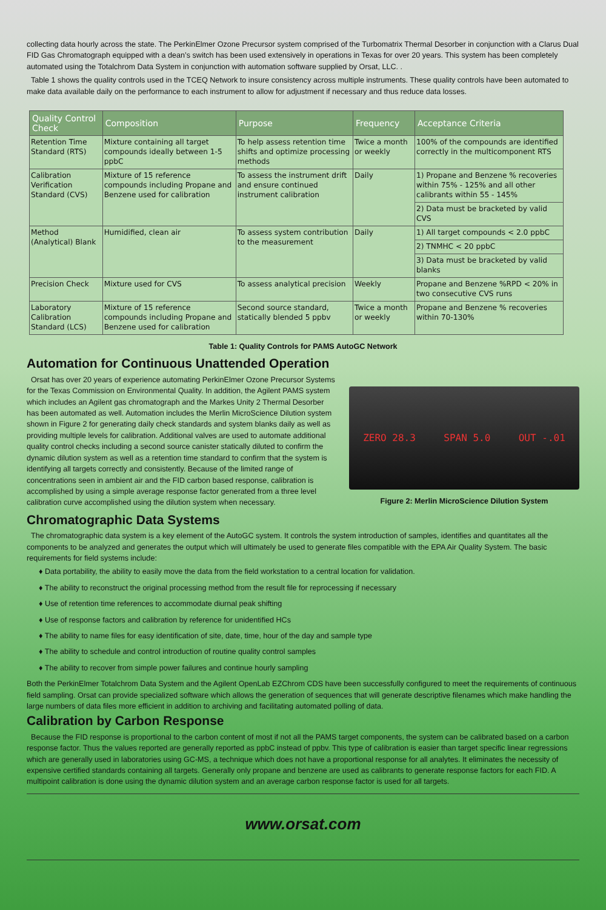collecting data hourly across the state. The PerkinElmer Ozone Precursor system comprised of the Turbomatrix Thermal Desorber in conjunction with a Clarus Dual FID Gas Chromatograph equipped with a dean’s switch has been used extensively in operations in Texas for over 20 years. This system has been completely automated using the Totalchrom Data System in conjunction with automation software supplied by Orsat, LLC. .
Table 1 shows the quality controls used in the TCEQ Network to insure consistency across multiple instruments. These quality controls have been automated to make data available daily on the performance to each instrument to allow for adjustment if necessary and thus reduce data losses.
| Quality Control Check | Composition | Purpose | Frequency | Acceptance Criteria |
| --- | --- | --- | --- | --- |
| Retention Time Standard (RTS) | Mixture containing all target compounds ideally between 1-5 ppbC | To help assess retention time shifts and optimize processing methods | Twice a month or weekly | 100% of the compounds are identified correctly in the multicomponent RTS |
| Calibration Verification Standard (CVS) | Mixture of 15 reference compounds including Propane and Benzene used for calibration | To assess the instrument drift and ensure continued instrument calibration | Daily | 1) Propane and Benzene % recoveries within 75% - 125% and all other calibrants within 55 - 145% |
| | | | | 2) Data must be bracketed by valid CVS |
| Method (Analytical) Blank | Humidified, clean air | To assess system contribution to the measurement | Daily | 1) All target compounds < 2.0 ppbC |
| | | | | 2) TNMHC < 20 ppbC |
| | | | | 3) Data must be bracketed by valid blanks |
| Precision Check | Mixture used for CVS | To assess analytical precision | Weekly | Propane and Benzene %RPD < 20% in two consecutive CVS runs |
| Laboratory Calibration Standard (LCS) | Mixture of 15 reference compounds including Propane and Benzene used for calibration | Second source standard, statically blended 5 ppbv | Twice a month or weekly | Propane and Benzene % recoveries within 70-130% |
Table 1: Quality Controls for PAMS AutoGC Network
Automation for Continuous Unattended Operation
Orsat has over 20 years of experience automating PerkinElmer Ozone Precursor Systems for the Texas Commission on Environmental Quality. In addition, the Agilent PAMS system which includes an Agilent gas chromatograph and the Markes Unity 2 Thermal Desorber has been automated as well. Automation includes the Merlin MicroScience Dilution system shown in Figure 2 for generating daily check standards and system blanks daily as well as providing multiple levels for calibration. Additional valves are used to automate additional quality control checks including a second source canister statically diluted to confirm the dynamic dilution system as well as a retention time standard to confirm that the system is identifying all targets correctly and consistently. Because of the limited range of concentrations seen in ambient air and the FID carbon based response, calibration is accomplished by using a simple average response factor generated from a three level calibration curve accomplished using the dilution system when necessary.
ZERO 28.3 SPAN 5.0 OUT -.01
Figure 2: Merlin MicroScience Dilution System
Chromatographic Data Systems
The chromatographic data system is a key element of the AutoGC system. It controls the system introduction of samples, identifies and quantitates all the components to be analyzed and generates the output which will ultimately be used to generate files compatible with the EPA Air Quality System. The basic requirements for field systems include:
♦ Data portability, the ability to easily move the data from the field workstation to a central location for validation.
♦ The ability to reconstruct the original processing method from the result file for reprocessing if necessary
♦ Use of retention time references to accommodate diurnal peak shifting
♦ Use of response factors and calibration by reference for unidentified HCs
♦ The ability to name files for easy identification of site, date, time, hour of the day and sample type
♦ The ability to schedule and control introduction of routine quality control samples
♦ The ability to recover from simple power failures and continue hourly sampling
Both the PerkinElmer Totalchrom Data System and the Agilent OpenLab EZChrom CDS have been successfully configured to meet the requirements of continuous field sampling. Orsat can provide specialized software which allows the generation of sequences that will generate descriptive filenames which make handling the large numbers of data files more efficient in addition to archiving and facilitating automated polling of data.
Calibration by Carbon Response
Because the FID response is proportional to the carbon content of most if not all the PAMS target components, the system can be calibrated based on a carbon response factor. Thus the values reported are generally reported as ppbC instead of ppbv. This type of calibration is easier than target specific linear regressions which are generally used in laboratories using GC-MS, a technique which does not have a proportional response for all analytes. It eliminates the necessity of expensive certified standards containing all targets. Generally only propane and benzene are used as calibrants to generate response factors for each FID. A multipoint calibration is done using the dynamic dilution system and an average carbon response factor is used for all targets.
www.orsat.com